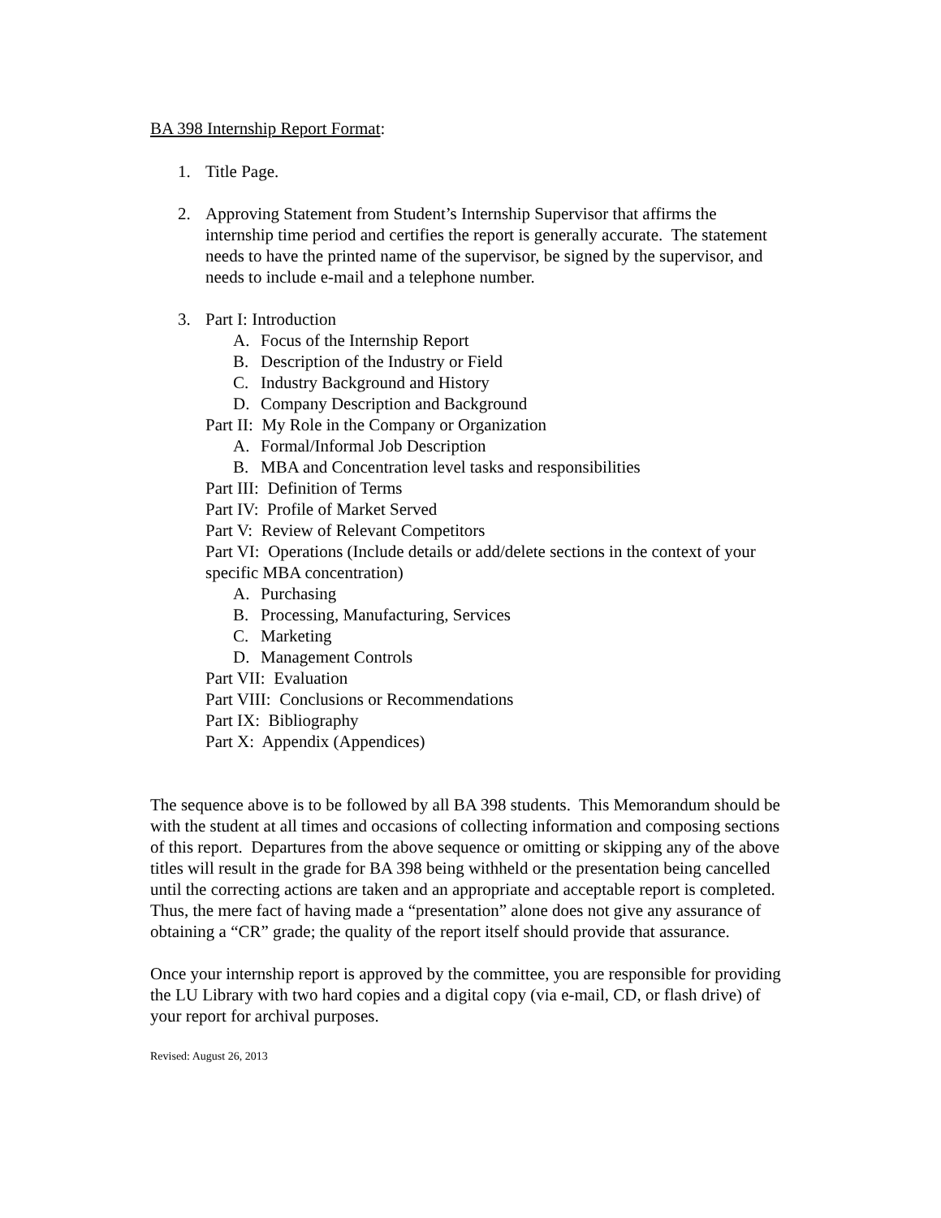BA 398 Internship Report Format:
1. Title Page.
2. Approving Statement from Student’s Internship Supervisor that affirms the internship time period and certifies the report is generally accurate. The statement needs to have the printed name of the supervisor, be signed by the supervisor, and needs to include e-mail and a telephone number.
3. Part I: Introduction
A. Focus of the Internship Report
B. Description of the Industry or Field
C. Industry Background and History
D. Company Description and Background
Part II: My Role in the Company or Organization
A. Formal/Informal Job Description
B. MBA and Concentration level tasks and responsibilities
Part III: Definition of Terms
Part IV: Profile of Market Served
Part V: Review of Relevant Competitors
Part VI: Operations (Include details or add/delete sections in the context of your specific MBA concentration)
A. Purchasing
B. Processing, Manufacturing, Services
C. Marketing
D. Management Controls
Part VII: Evaluation
Part VIII: Conclusions or Recommendations
Part IX: Bibliography
Part X: Appendix (Appendices)
The sequence above is to be followed by all BA 398 students. This Memorandum should be with the student at all times and occasions of collecting information and composing sections of this report. Departures from the above sequence or omitting or skipping any of the above titles will result in the grade for BA 398 being withheld or the presentation being cancelled until the correcting actions are taken and an appropriate and acceptable report is completed. Thus, the mere fact of having made a “presentation” alone does not give any assurance of obtaining a “CR” grade; the quality of the report itself should provide that assurance.
Once your internship report is approved by the committee, you are responsible for providing the LU Library with two hard copies and a digital copy (via e-mail, CD, or flash drive) of your report for archival purposes.
Revised: August 26, 2013